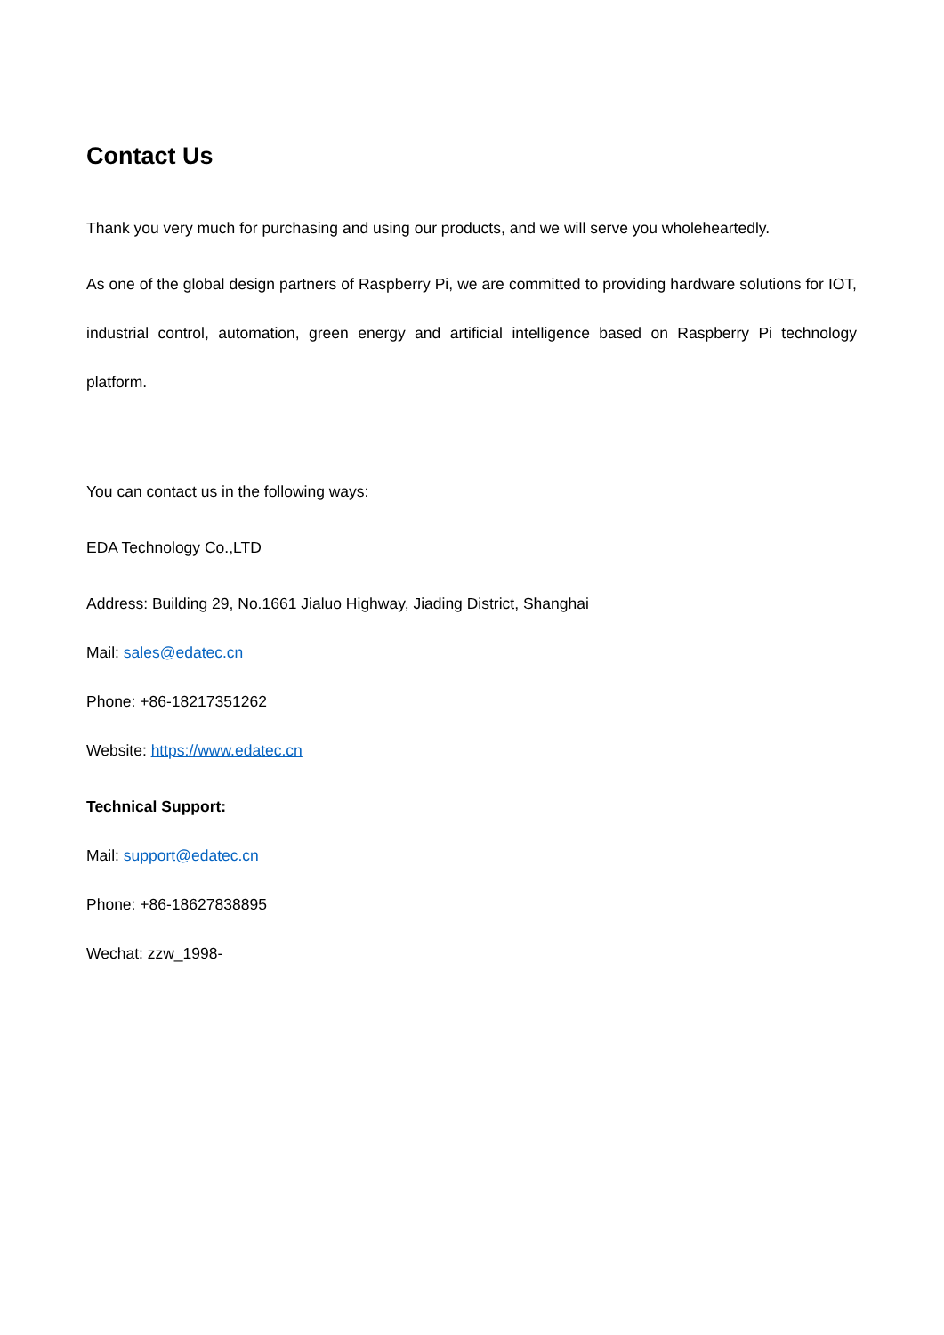Contact Us
Thank you very much for purchasing and using our products, and we will serve you wholeheartedly.
As one of the global design partners of Raspberry Pi, we are committed to providing hardware solutions for IOT, industrial control, automation, green energy and artificial intelligence based on Raspberry Pi technology platform.
You can contact us in the following ways:
EDA Technology Co.,LTD
Address: Building 29, No.1661 Jialuo Highway, Jiading District, Shanghai
Mail: sales@edatec.cn
Phone: +86-18217351262
Website: https://www.edatec.cn
Technical Support:
Mail: support@edatec.cn
Phone: +86-18627838895
Wechat: zzw_1998-